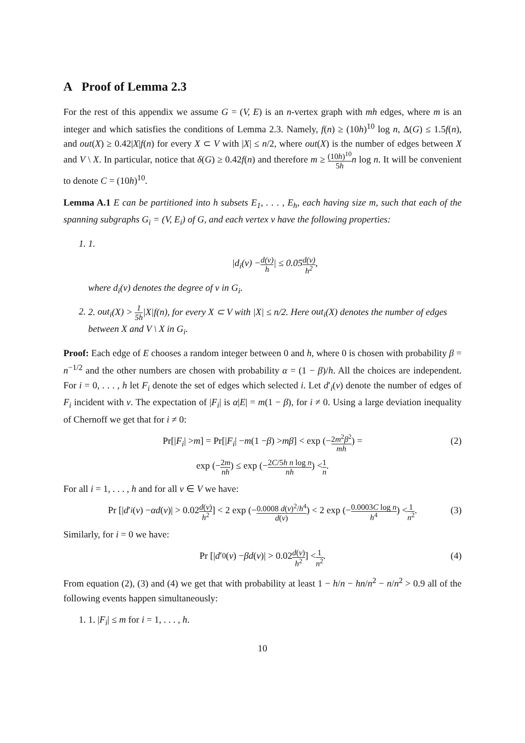A Proof of Lemma 2.3
For the rest of this appendix we assume G = (V, E) is an n-vertex graph with mh edges, where m is an integer and which satisfies the conditions of Lemma 2.3. Namely, f(n) ≥ (10h)<sup>10</sup> log n, Δ(G) ≤ 1.5f(n), and out(X) ≥ 0.42|X|f(n) for every X ⊂ V with |X| ≤ n/2, where out(X) is the number of edges between X and V \ X. In particular, notice that δ(G) ≥ 0.42f(n) and therefore m ≥ (10h)<sup>10</sup> 5h n log n. It will be convenient to denote C = (10h)<sup>10</sup>.
Lemma A.1 E can be partitioned into h subsets E<sub>1</sub>, . . . , E<sub>h</sub>, each having size m, such that each of the spanning subgraphs G<sub>i</sub> = (V, E<sub>i</sub>) of G, and each vertex v have the following properties:
1. 1.
| d<sub>i</sub> (v) − d(v) h | ≤ 0.05 d(v) h<sup>2</sup>,
where d<sub>i</sub>(v) denotes the degree of v in G<sub>i</sub>.
2. 2. out<sub>i</sub>(X) > 1 5h|X|f(n), for every X ⊂ V with |X| ≤ n/2. Here out<sub>i</sub>(X) denotes the number of edges between X and V \ X in G<sub>i</sub>.
Proof: Each edge of E chooses a random integer between 0 and h, where 0 is chosen with probability β = n<sup>−1/2</sup> and the other numbers are chosen with probability α = (1 − β)/h. All the choices are independent. For i = 0, . . . , h let F<sub>i</sub> denote the set of edges which selected i. Let d′<sub>i</sub>(v) denote the number of edges of F<sub>i</sub> incident with v. The expectation of |F<sub>i</sub>| is α|E| = m(1 − β), for i ≠ 0. Using a large deviation inequality of Chernoff we get that for i ≠ 0:
Pr[| F<sub>i</sub> | > m] = Pr[| F<sub>i</sub> | − m (1 − β) > mβ] < exp (− 2m<sup>2</sup>β<sup>2</sup> mh) = (2)
exp (− 2m nh) ≤ exp (− 2C/5h n log n nh) < 1 n.
For all i = 1, . . . , h and for all v ∈ V we have:
Pr [| d ′<sub>i</sub> (v) − αd (v)| > 0.02 d(v) h<sup>2</sup>] < 2 exp (− 0.0008 d(v)<sup>2</sup>/h<sup>4</sup> d(v)) < 2 exp (− 0.0003C log n h<sup>4</sup>) < 1 n<sup>2</sup>. (3)
Similarly, for i = 0 we have:
Pr [| d ′<sub>0</sub>(v) − βd (v)| > 0.02 d(v) h<sup>2</sup>] < 1 n<sup>2</sup>. (4)
From equation (2), (3) and (4) we get that with probability at least 1 − h/n − hn/n<sup>2</sup> − n/n<sup>2</sup> > 0.9 all of the following events happen simultaneously:
1. 1. |F<sub>i</sub>| ≤ m for i = 1, . . . , h.
10